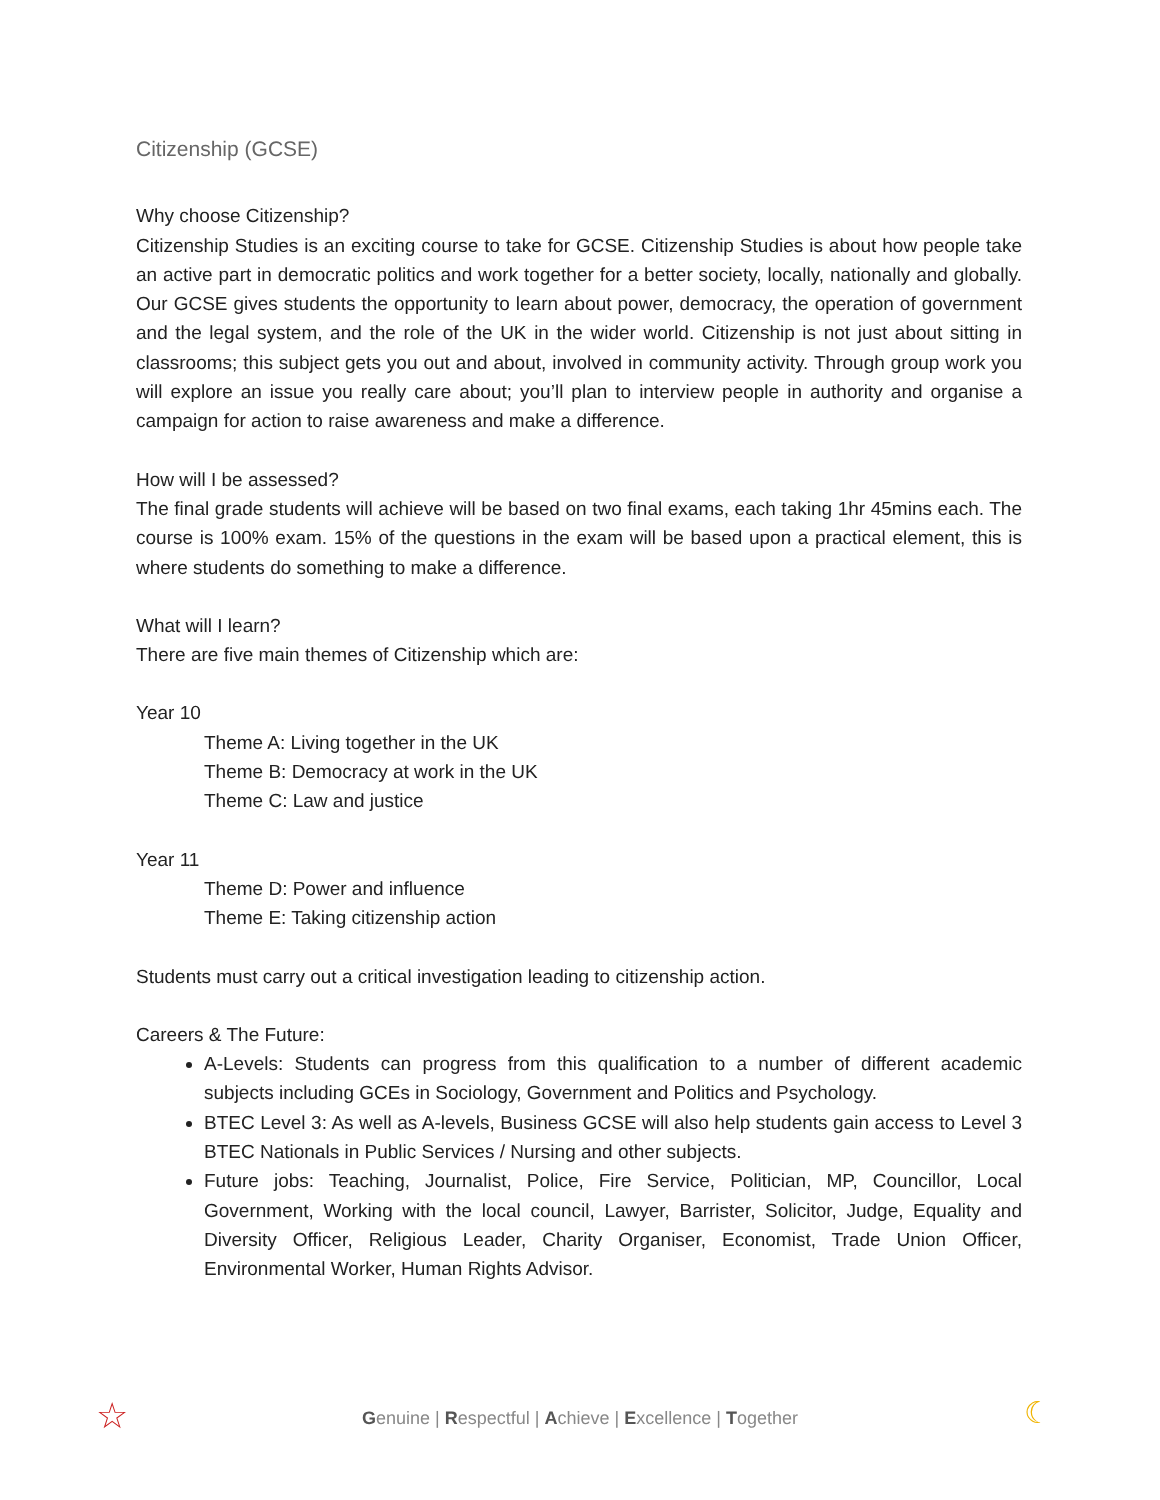Citizenship (GCSE)
Why choose Citizenship?
Citizenship Studies is an exciting course to take for GCSE. Citizenship Studies is about how people take an active part in democratic politics and work together for a better society, locally, nationally and globally. Our GCSE gives students the opportunity to learn about power, democracy, the operation of government and the legal system, and the role of the UK in the wider world. Citizenship is not just about sitting in classrooms; this subject gets you out and about, involved in community activity. Through group work you will explore an issue you really care about; you’ll plan to interview people in authority and organise a campaign for action to raise awareness and make a difference.
How will I be assessed?
The final grade students will achieve will be based on two final exams, each taking 1hr 45mins each. The course is 100% exam. 15% of the questions in the exam will be based upon a practical element, this is where students do something to make a difference.
What will I learn?
There are five main themes of Citizenship which are:
Year 10
Theme A: Living together in the UK
Theme B: Democracy at work in the UK
Theme C: Law and justice
Year 11
Theme D: Power and influence
Theme E: Taking citizenship action
Students must carry out a critical investigation leading to citizenship action.
Careers & The Future:
A-Levels: Students can progress from this qualification to a number of different academic subjects including GCEs in Sociology, Government and Politics and Psychology.
BTEC Level 3: As well as A-levels, Business GCSE will also help students gain access to Level 3 BTEC Nationals in Public Services / Nursing and other subjects.
Future jobs: Teaching, Journalist, Police, Fire Service, Politician, MP, Councillor, Local Government, Working with the local council, Lawyer, Barrister, Solicitor, Judge, Equality and Diversity Officer, Religious Leader, Charity Organiser, Economist, Trade Union Officer, Environmental Worker, Human Rights Advisor.
☆
Genuine | Respectful | Achieve | Excellence | Together ☾